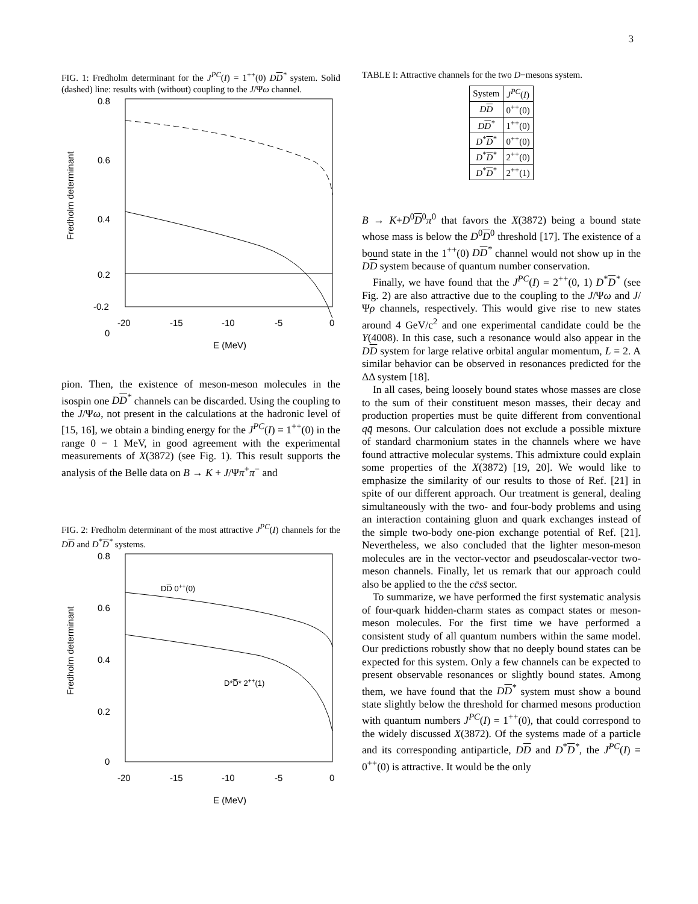3
FIG. 1: Fredholm determinant for the J<sup>PC</sup>(I) = 1<sup>++</sup>(0) DD<sup>*</sup> system. Solid (dashed) line: results with (without) coupling to the J/Ψω channel.
0.8
0.6
0.4
0.2
0
-0.2
-20
-15
-10
-5
0
E (MeV)
Fredholm determinant
pion. Then, the existence of meson-meson molecules in the isospin one DD<sup>*</sup> channels can be discarded. Using the coupling to the J/Ψω, not present in the calculations at the hadronic level of [15, 16], we obtain a binding energy for the J<sup>PC</sup>(I) = 1<sup>++</sup>(0) in the range 0 − 1 MeV, in good agreement with the experimental measurements of X(3872) (see Fig. 1). This result supports the analysis of the Belle data on B → K + J/Ψπ<sup>+</sup>π<sup>−</sup> and
FIG. 2: Fredholm determinant of the most attractive J<sup>PC</sup>(I) channels for the DD and D<sup>*</sup>D<sup>*</sup> systems.
0.8
0.6
0.4
0.2
0
DD̅ 0++(0)
D*D̅* 2++(1)
-20
-15
-10
-5
0
E (MeV)
Fredholm determinant
TABLE I: Attractive channels for the two D−mesons system.
| System | J<sup>PC</sup> ( I ) |
| --- | --- |
| D D | 0<sup>++</sup>(0) |
| D D<sup>*</sup> | 1<sup>++</sup>(0) |
| D<sup>*</sup> D<sup>*</sup> | 0<sup>++</sup>(0) |
| D<sup>*</sup> D<sup>*</sup> | 2<sup>++</sup>(0) |
| D<sup>*</sup> D<sup>*</sup> | 2<sup>++</sup>(1) |
B → K+D<sup>0</sup>D<sup>0</sup>π<sup>0</sup> that favors the X(3872) being a bound state whose mass is below the D<sup>0</sup>D<sup>0</sup> threshold [17]. The existence of a bound state in the 1<sup>++</sup>(0) DD<sup>*</sup> channel would not show up in the DD system because of quantum number conservation.
Finally, we have found that the J<sup>PC</sup>(I) = 2<sup>++</sup>(0, 1) D<sup>*</sup>D<sup>*</sup> (see Fig. 2) are also attractive due to the coupling to the J/Ψω and J/Ψρ channels, respectively. This would give rise to new states around 4 GeV/c<sup>2</sup> and one experimental candidate could be the Y(4008). In this case, such a resonance would also appear in the DD system for large relative orbital angular momentum, L = 2. A similar behavior can be observed in resonances predicted for the ΔΔ system [18].
In all cases, being loosely bound states whose masses are close to the sum of their constituent meson masses, their decay and production properties must be quite different from conventional qq̄ mesons. Our calculation does not exclude a possible mixture of standard charmonium states in the channels where we have found attractive molecular systems. This admixture could explain some properties of the X(3872) [19, 20]. We would like to emphasize the similarity of our results to those of Ref. [21] in spite of our different approach. Our treatment is general, dealing simultaneously with the two- and four-body problems and using an interaction containing gluon and quark exchanges instead of the simple two-body one-pion exchange potential of Ref. [21]. Nevertheless, we also concluded that the lighter meson-meson molecules are in the vector-vector and pseudoscalar-vector two-meson channels. Finally, let us remark that our approach could also be applied to the the cc̄ss̄ sector.
To summarize, we have performed the first systematic analysis of four-quark hidden-charm states as compact states or meson-meson molecules. For the first time we have performed a consistent study of all quantum numbers within the same model. Our predictions robustly show that no deeply bound states can be expected for this system. Only a few channels can be expected to present observable resonances or slightly bound states. Among them, we have found that the DD<sup>*</sup> system must show a bound state slightly below the threshold for charmed mesons production with quantum numbers J<sup>PC</sup>(I) = 1<sup>++</sup>(0), that could correspond to the widely discussed X(3872). Of the systems made of a particle and its corresponding antiparticle, DD and D<sup>*</sup>D<sup>*</sup>, the J<sup>PC</sup>(I) = 0<sup>++</sup>(0) is attractive. It would be the only